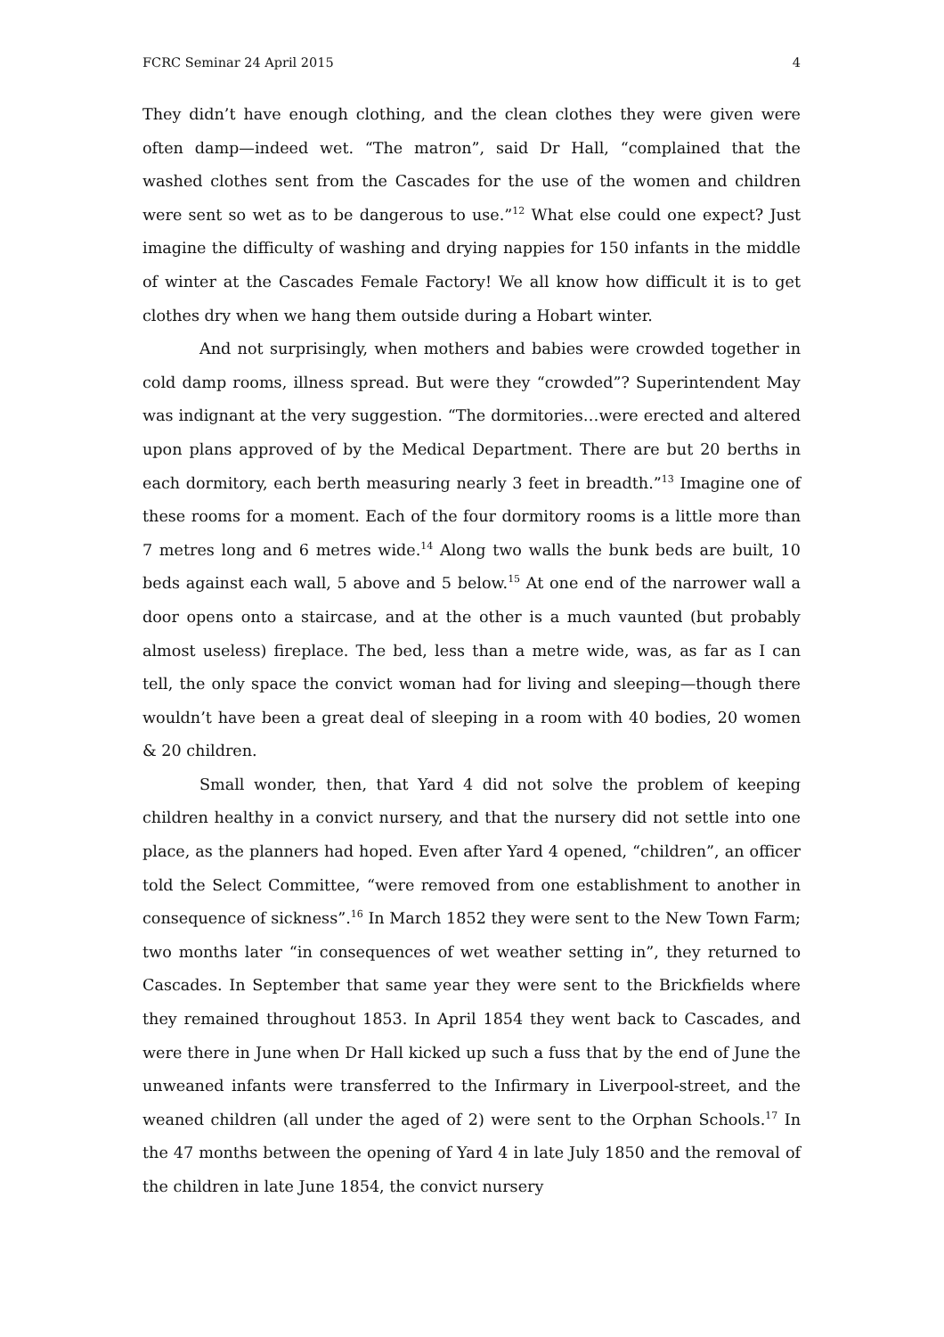FCRC Seminar 24 April 2015 4
They didn’t have enough clothing, and the clean clothes they were given were often damp—indeed wet. “The matron”, said Dr Hall, “complained that the washed clothes sent from the Cascades for the use of the women and children were sent so wet as to be dangerous to use.”<sup>12</sup> What else could one expect? Just imagine the difficulty of washing and drying nappies for 150 infants in the middle of winter at the Cascades Female Factory! We all know how difficult it is to get clothes dry when we hang them outside during a Hobart winter.
And not surprisingly, when mothers and babies were crowded together in cold damp rooms, illness spread. But were they “crowded”? Superintendent May was indignant at the very suggestion. “The dormitories…were erected and altered upon plans approved of by the Medical Department. There are but 20 berths in each dormitory, each berth measuring nearly 3 feet in breadth.”<sup>13</sup> Imagine one of these rooms for a moment. Each of the four dormitory rooms is a little more than 7 metres long and 6 metres wide.<sup>14</sup> Along two walls the bunk beds are built, 10 beds against each wall, 5 above and 5 below.<sup>15</sup> At one end of the narrower wall a door opens onto a staircase, and at the other is a much vaunted (but probably almost useless) fireplace. The bed, less than a metre wide, was, as far as I can tell, the only space the convict woman had for living and sleeping—though there wouldn’t have been a great deal of sleeping in a room with 40 bodies, 20 women & 20 children.
Small wonder, then, that Yard 4 did not solve the problem of keeping children healthy in a convict nursery, and that the nursery did not settle into one place, as the planners had hoped. Even after Yard 4 opened, “children”, an officer told the Select Committee, “were removed from one establishment to another in consequence of sickness”.<sup>16</sup> In March 1852 they were sent to the New Town Farm; two months later “in consequences of wet weather setting in”, they returned to Cascades. In September that same year they were sent to the Brickfields where they remained throughout 1853. In April 1854 they went back to Cascades, and were there in June when Dr Hall kicked up such a fuss that by the end of June the unweaned infants were transferred to the Infirmary in Liverpool-street, and the weaned children (all under the aged of 2) were sent to the Orphan Schools.<sup>17</sup> In the 47 months between the opening of Yard 4 in late July 1850 and the removal of the children in late June 1854, the convict nursery